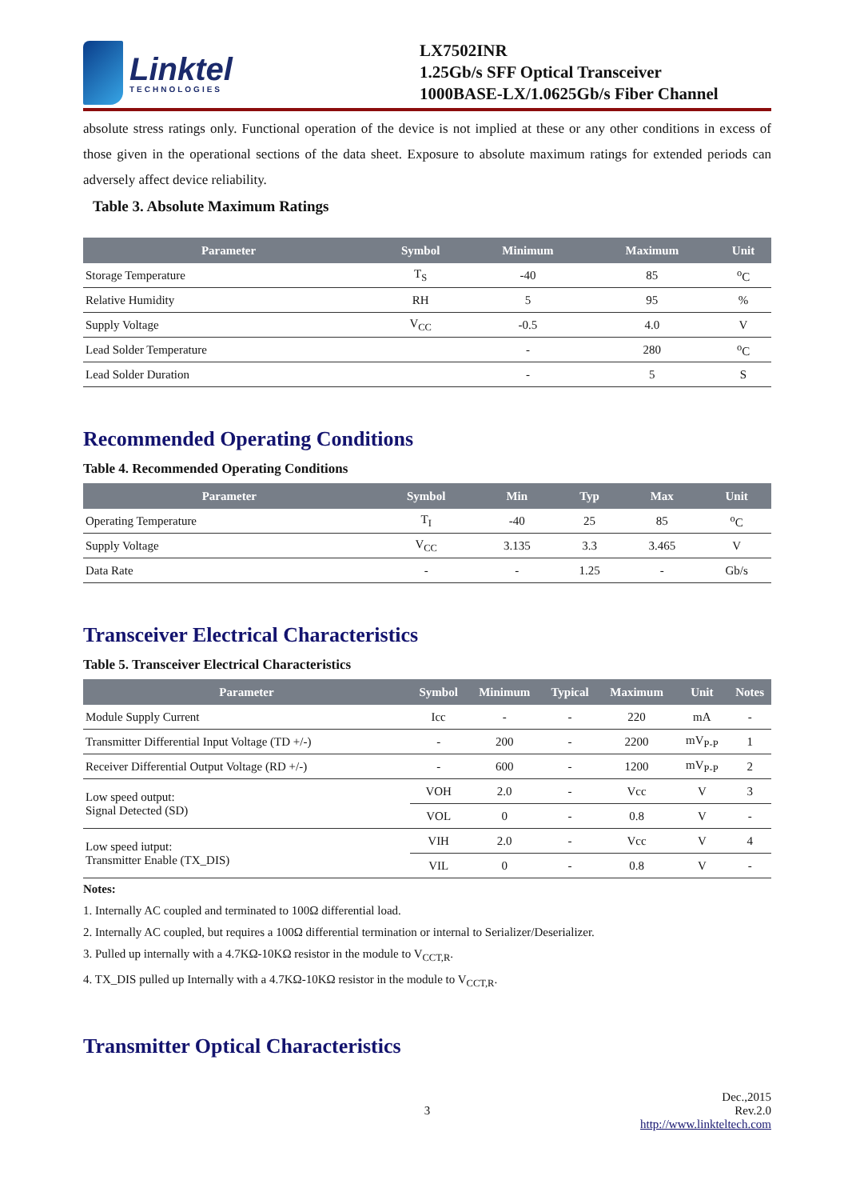Linktel
TECHNOLOGIES
LX7502INR
1.25Gb/s SFF Optical Transceiver
1000BASE-LX/1.0625Gb/s Fiber Channel
absolute stress ratings only. Functional operation of the device is not implied at these or any other conditions in excess of those given in the operational sections of the data sheet. Exposure to absolute maximum ratings for extended periods can adversely affect device reliability.
Table 3. Absolute Maximum Ratings
| Parameter | Symbol | Minimum | Maximum | Unit |
| --- | --- | --- | --- | --- |
| Storage Temperature | T<sub>S</sub> | -40 | 85 | <sup>o</sup> C |
| Relative Humidity | RH | 5 | 95 | % |
| Supply Voltage | V<sub>CC</sub> | -0.5 | 4.0 | V |
| Lead Solder Temperature | | - | 280 | <sup>o</sup> C |
| Lead Solder Duration | | - | 5 | S |
Recommended Operating Conditions
Table 4. Recommended Operating Conditions
| Parameter | Symbol | Min | Typ | Max | Unit |
| --- | --- | --- | --- | --- | --- |
| Operating Temperature | T<sub>I</sub> | -40 | 25 | 85 | <sup>o</sup> C |
| Supply Voltage | V<sub>CC</sub> | 3.135 | 3.3 | 3.465 | V |
| Data Rate | - | - | 1.25 | - | Gb/s |
Transceiver Electrical Characteristics
Table 5. Transceiver Electrical Characteristics
| Parameter | Symbol | Minimum | Typical | Maximum | Unit | Notes |
| --- | --- | --- | --- | --- | --- | --- |
| Module Supply Current | Icc | - | - | 220 | mA | - |
| Transmitter Differential Input Voltage (TD +/-) | - | 200 | - | 2200 | mV<sub>P-P</sub> | 1 |
| Receiver Differential Output Voltage (RD +/-) | - | 600 | - | 1200 | mV<sub>P-P</sub> | 2 |
| Low speed output: Signal Detected (SD) | VOH | 2.0 | - | Vcc | V | 3 |
| | VOL | 0 | - | 0.8 | V | - |
| Low speed iutput: Transmitter Enable (TX_DIS) | VIH | 2.0 | - | Vcc | V | 4 |
| | VIL | 0 | - | 0.8 | V | - |
Notes:
1. Internally AC coupled and terminated to 100Ω differential load.
2. Internally AC coupled, but requires a 100Ω differential termination or internal to Serializer/Deserializer.
3. Pulled up internally with a 4.7KΩ-10KΩ resistor in the module to V<sub>CCT,R</sub>.
4. TX_DIS pulled up Internally with a 4.7KΩ-10KΩ resistor in the module to V<sub>CCT,R</sub>.
Transmitter Optical Characteristics
3 Dec.,2015
Rev.2.0
http://www.linkteltech.com